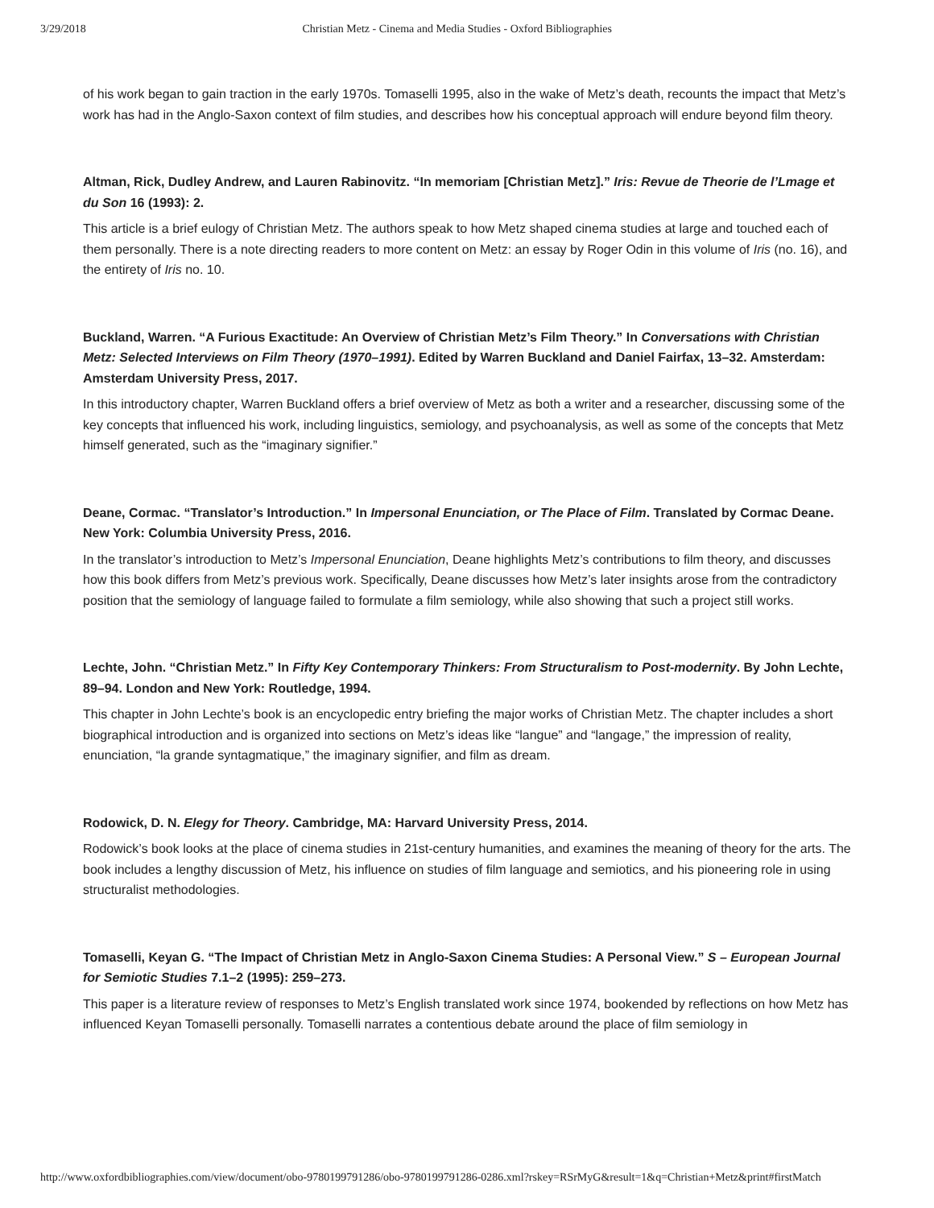3/29/2018 Christian Metz - Cinema and Media Studies - Oxford Bibliographies
of his work began to gain traction in the early 1970s. Tomaselli 1995, also in the wake of Metz’s death, recounts the impact that Metz’s work has had in the Anglo-Saxon context of film studies, and describes how his conceptual approach will endure beyond film theory.
Altman, Rick, Dudley Andrew, and Lauren Rabinovitz. “In memoriam [Christian Metz].” Iris: Revue de Theorie de l’Lmage et du Son 16 (1993): 2.
This article is a brief eulogy of Christian Metz. The authors speak to how Metz shaped cinema studies at large and touched each of them personally. There is a note directing readers to more content on Metz: an essay by Roger Odin in this volume of Iris (no. 16), and the entirety of Iris no. 10.
Buckland, Warren. “A Furious Exactitude: An Overview of Christian Metz’s Film Theory.” In Conversations with Christian Metz: Selected Interviews on Film Theory (1970–1991). Edited by Warren Buckland and Daniel Fairfax, 13–32. Amsterdam: Amsterdam University Press, 2017.
In this introductory chapter, Warren Buckland offers a brief overview of Metz as both a writer and a researcher, discussing some of the key concepts that influenced his work, including linguistics, semiology, and psychoanalysis, as well as some of the concepts that Metz himself generated, such as the “imaginary signifier.”
Deane, Cormac. “Translator’s Introduction.” In Impersonal Enunciation, or The Place of Film. Translated by Cormac Deane. New York: Columbia University Press, 2016.
In the translator’s introduction to Metz’s Impersonal Enunciation, Deane highlights Metz’s contributions to film theory, and discusses how this book differs from Metz’s previous work. Specifically, Deane discusses how Metz’s later insights arose from the contradictory position that the semiology of language failed to formulate a film semiology, while also showing that such a project still works.
Lechte, John. “Christian Metz.” In Fifty Key Contemporary Thinkers: From Structuralism to Post-modernity. By John Lechte, 89–94. London and New York: Routledge, 1994.
This chapter in John Lechte’s book is an encyclopedic entry briefing the major works of Christian Metz. The chapter includes a short biographical introduction and is organized into sections on Metz’s ideas like “langue” and “langage,” the impression of reality, enunciation, “la grande syntagmatique,” the imaginary signifier, and film as dream.
Rodowick, D. N. Elegy for Theory. Cambridge, MA: Harvard University Press, 2014.
Rodowick’s book looks at the place of cinema studies in 21st-century humanities, and examines the meaning of theory for the arts. The book includes a lengthy discussion of Metz, his influence on studies of film language and semiotics, and his pioneering role in using structuralist methodologies.
Tomaselli, Keyan G. “The Impact of Christian Metz in Anglo-Saxon Cinema Studies: A Personal View.” S – European Journal for Semiotic Studies 7.1–2 (1995): 259–273.
This paper is a literature review of responses to Metz’s English translated work since 1974, bookended by reflections on how Metz has influenced Keyan Tomaselli personally. Tomaselli narrates a contentious debate around the place of film semiology in
http://www.oxfordbibliographies.com/view/document/obo-9780199791286/obo-9780199791286-0286.xml?rskey=RSrMyG&result=1&q=Christian+Metz&print#firstMatch